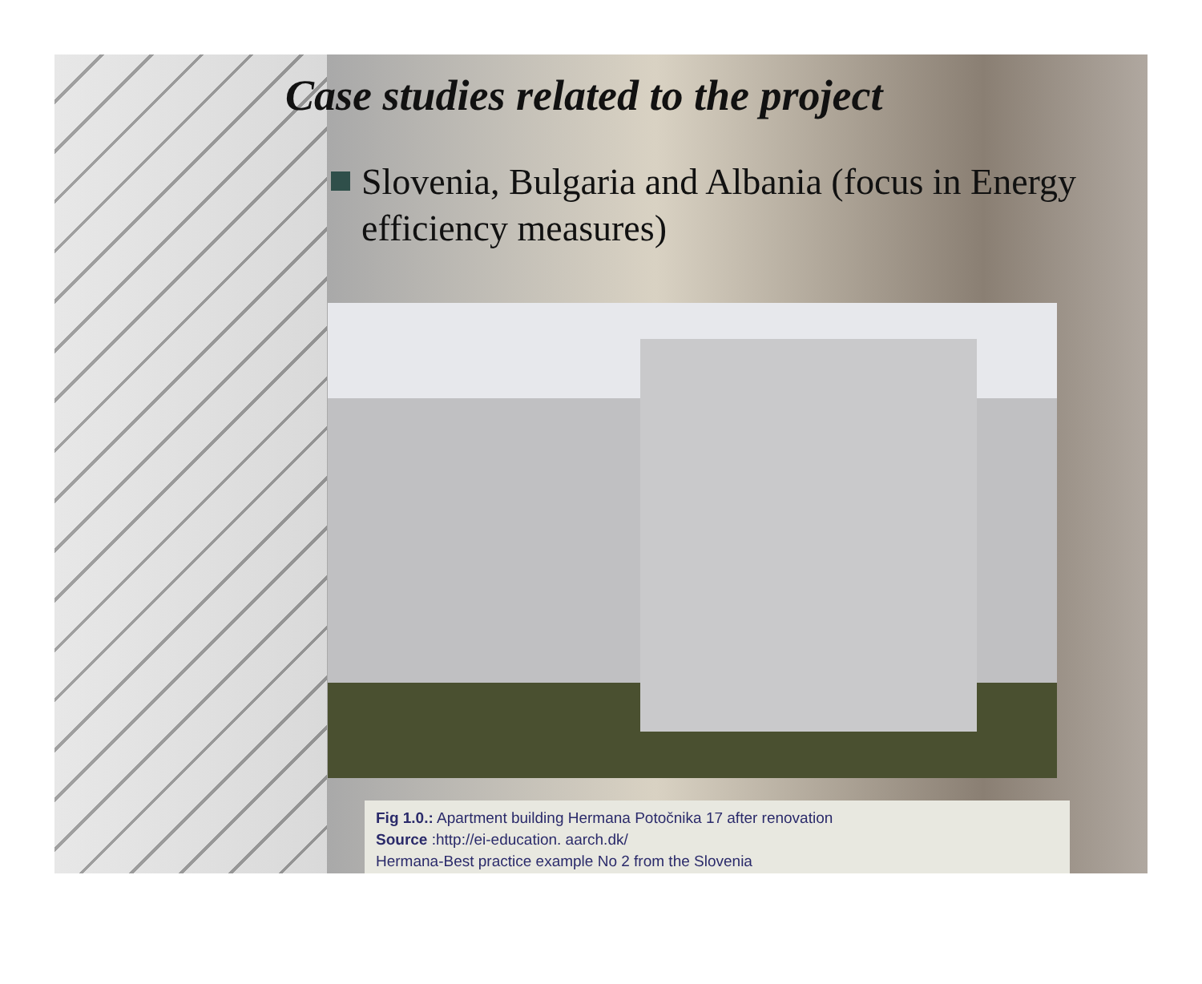Case studies related to the project
Slovenia, Bulgaria and Albania (focus in Energy efficiency measures)
Fig 1.0.: Apartment building Hermana Potočnika 17 after renovation
Source :http://ei-education. aarch.dk/
Hermana-Best practice example No 2 from the Slovenia